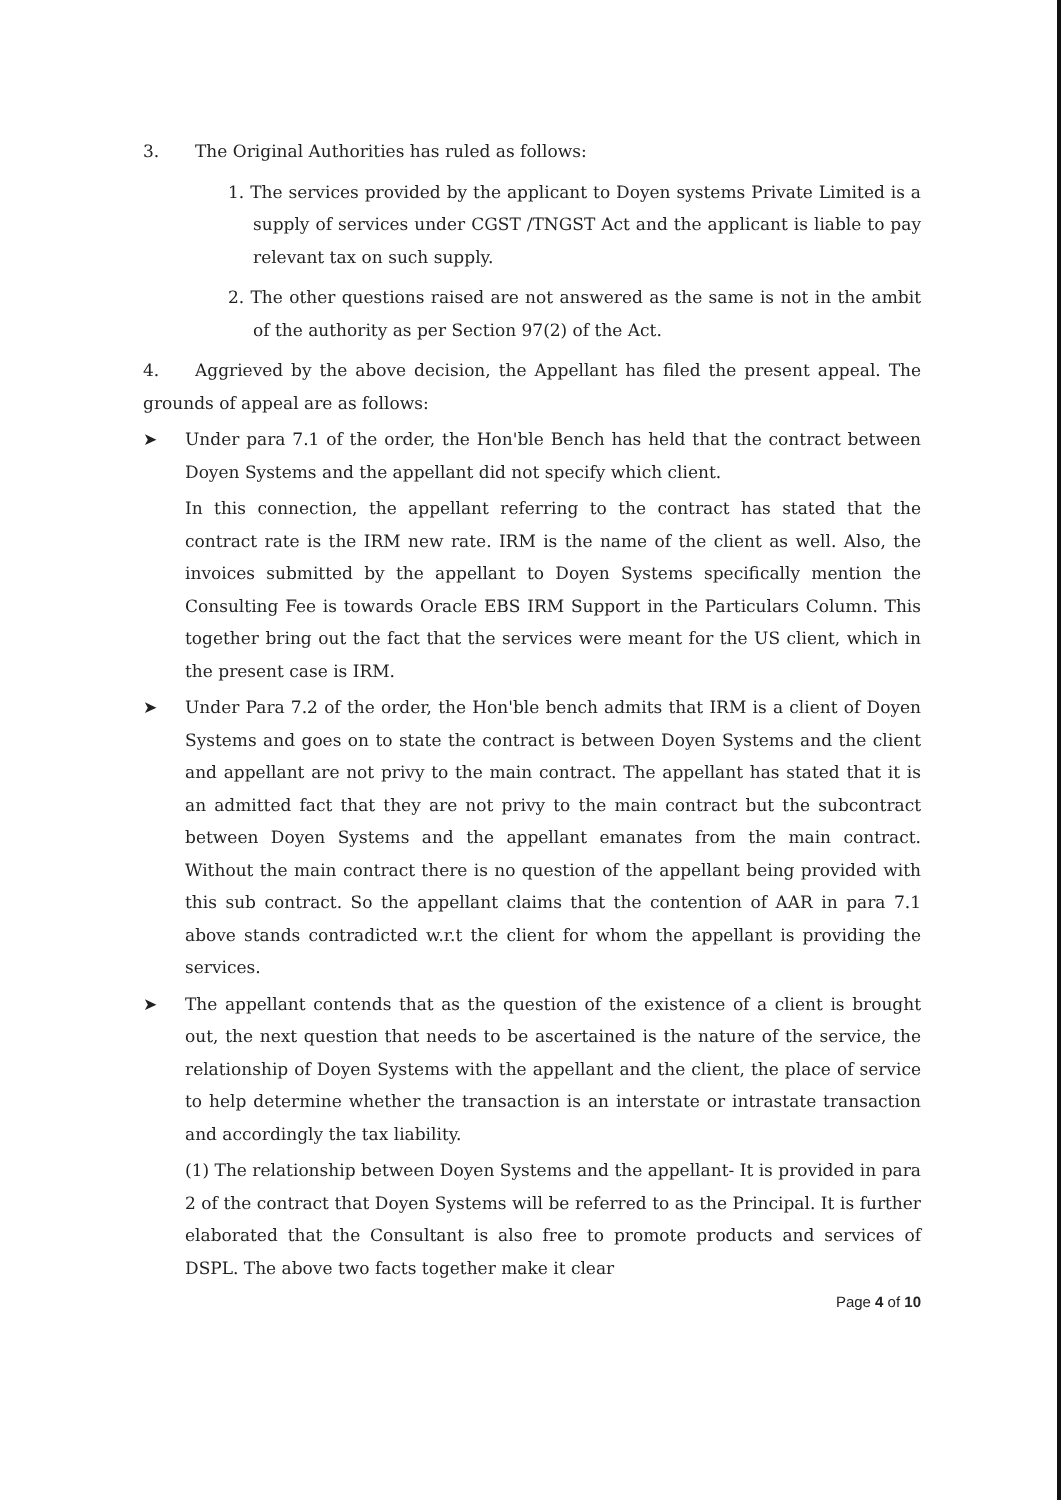3. The Original Authorities has ruled as follows:
1. The services provided by the applicant to Doyen systems Private Limited is a supply of services under CGST /TNGST Act and the applicant is liable to pay relevant tax on such supply.
2. The other questions raised are not answered as the same is not in the ambit of the authority as per Section 97(2) of the Act.
4. Aggrieved by the above decision, the Appellant has filed the present appeal. The grounds of appeal are as follows:
➤ Under para 7.1 of the order, the Hon'ble Bench has held that the contract between Doyen Systems and the appellant did not specify which client.
In this connection, the appellant referring to the contract has stated that the contract rate is the IRM new rate. IRM is the name of the client as well. Also, the invoices submitted by the appellant to Doyen Systems specifically mention the Consulting Fee is towards Oracle EBS IRM Support in the Particulars Column. This together bring out the fact that the services were meant for the US client, which in the present case is IRM.
➤ Under Para 7.2 of the order, the Hon'ble bench admits that IRM is a client of Doyen Systems and goes on to state the contract is between Doyen Systems and the client and appellant are not privy to the main contract. The appellant has stated that it is an admitted fact that they are not privy to the main contract but the subcontract between Doyen Systems and the appellant emanates from the main contract. Without the main contract there is no question of the appellant being provided with this sub contract. So the appellant claims that the contention of AAR in para 7.1 above stands contradicted w.r.t the client for whom the appellant is providing the services.
➤ The appellant contends that as the question of the existence of a client is brought out, the next question that needs to be ascertained is the nature of the service, the relationship of Doyen Systems with the appellant and the client, the place of service to help determine whether the transaction is an interstate or intrastate transaction and accordingly the tax liability.
(1) The relationship between Doyen Systems and the appellant- It is provided in para 2 of the contract that Doyen Systems will be referred to as the Principal. It is further elaborated that the Consultant is also free to promote products and services of DSPL. The above two facts together make it clear
Page 4 of 10